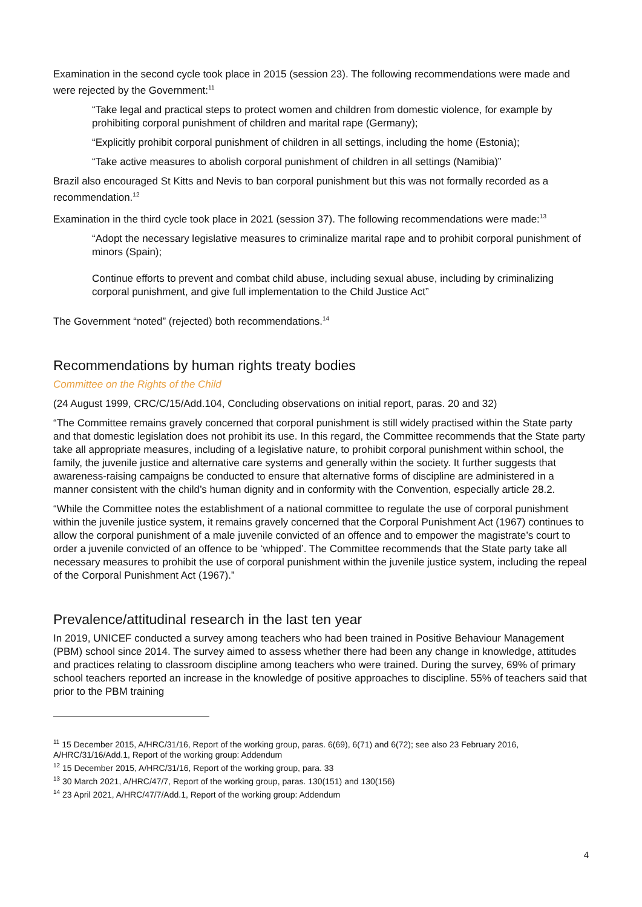Examination in the second cycle took place in 2015 (session 23). The following recommendations were made and were rejected by the Government:<sup>11</sup>
“Take legal and practical steps to protect women and children from domestic violence, for example by prohibiting corporal punishment of children and marital rape (Germany);
“Explicitly prohibit corporal punishment of children in all settings, including the home (Estonia);
“Take active measures to abolish corporal punishment of children in all settings (Namibia)”
Brazil also encouraged St Kitts and Nevis to ban corporal punishment but this was not formally recorded as a recommendation.<sup>12</sup>
Examination in the third cycle took place in 2021 (session 37). The following recommendations were made:<sup>13</sup>
“Adopt the necessary legislative measures to criminalize marital rape and to prohibit corporal punishment of minors (Spain);
Continue efforts to prevent and combat child abuse, including sexual abuse, including by criminalizing corporal punishment, and give full implementation to the Child Justice Act”
The Government “noted” (rejected) both recommendations.<sup>14</sup>
Recommendations by human rights treaty bodies
Committee on the Rights of the Child
(24 August 1999, CRC/C/15/Add.104, Concluding observations on initial report, paras. 20 and 32)
“The Committee remains gravely concerned that corporal punishment is still widely practised within the State party and that domestic legislation does not prohibit its use. In this regard, the Committee recommends that the State party take all appropriate measures, including of a legislative nature, to prohibit corporal punishment within school, the family, the juvenile justice and alternative care systems and generally within the society. It further suggests that awareness-raising campaigns be conducted to ensure that alternative forms of discipline are administered in a manner consistent with the child’s human dignity and in conformity with the Convention, especially article 28.2.
“While the Committee notes the establishment of a national committee to regulate the use of corporal punishment within the juvenile justice system, it remains gravely concerned that the Corporal Punishment Act (1967) continues to allow the corporal punishment of a male juvenile convicted of an offence and to empower the magistrate’s court to order a juvenile convicted of an offence to be ‘whipped’. The Committee recommends that the State party take all necessary measures to prohibit the use of corporal punishment within the juvenile justice system, including the repeal of the Corporal Punishment Act (1967).”
Prevalence/attitudinal research in the last ten year
In 2019, UNICEF conducted a survey among teachers who had been trained in Positive Behaviour Management (PBM) school since 2014. The survey aimed to assess whether there had been any change in knowledge, attitudes and practices relating to classroom discipline among teachers who were trained. During the survey, 69% of primary school teachers reported an increase in the knowledge of positive approaches to discipline. 55% of teachers said that prior to the PBM training
<sup>11</sup> 15 December 2015, A/HRC/31/16, Report of the working group, paras. 6(69), 6(71) and 6(72); see also 23 February 2016, A/HRC/31/16/Add.1, Report of the working group: Addendum
<sup>12</sup> 15 December 2015, A/HRC/31/16, Report of the working group, para. 33
<sup>13</sup> 30 March 2021, A/HRC/47/7, Report of the working group, paras. 130(151) and 130(156)
<sup>14</sup> 23 April 2021, A/HRC/47/7/Add.1, Report of the working group: Addendum
4